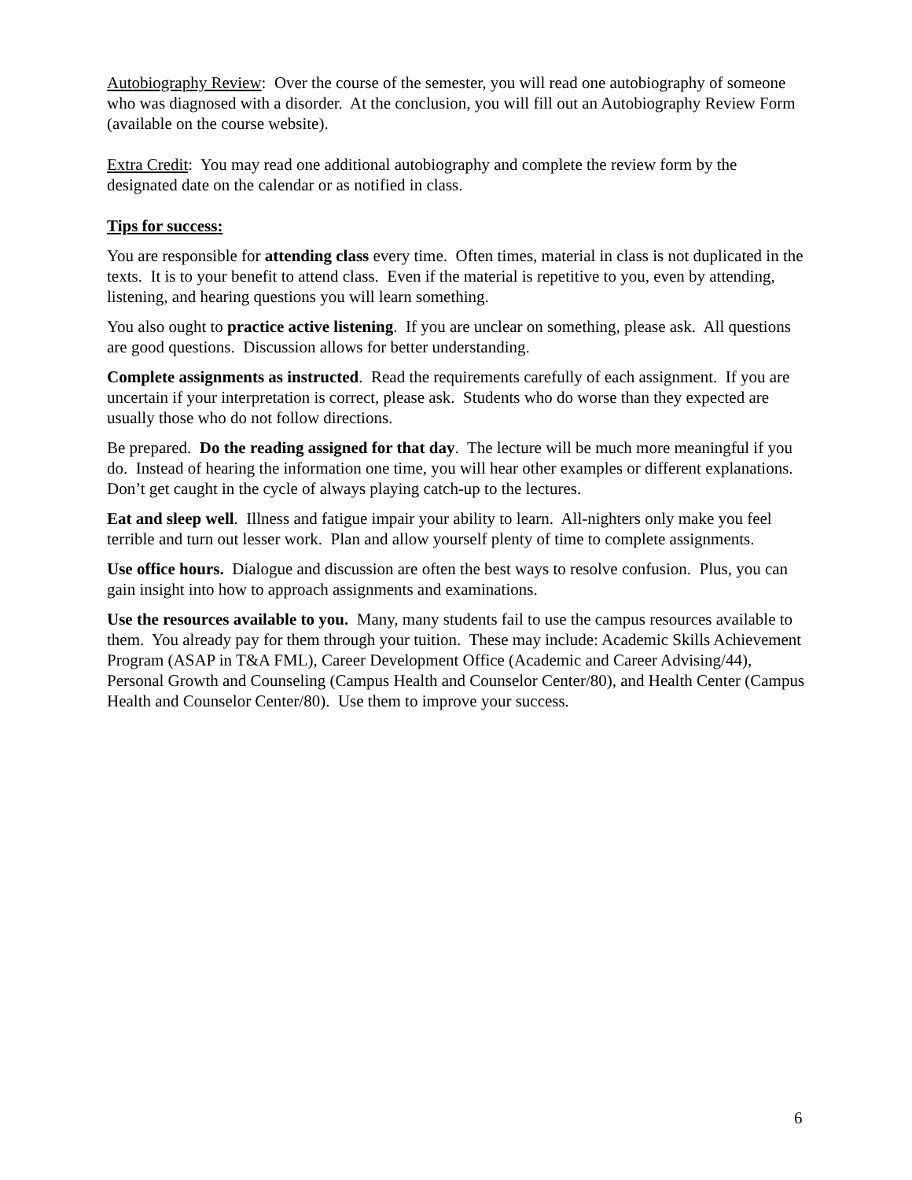Autobiography Review: Over the course of the semester, you will read one autobiography of someone who was diagnosed with a disorder. At the conclusion, you will fill out an Autobiography Review Form (available on the course website).
Extra Credit: You may read one additional autobiography and complete the review form by the designated date on the calendar or as notified in class.
Tips for success:
You are responsible for attending class every time. Often times, material in class is not duplicated in the texts. It is to your benefit to attend class. Even if the material is repetitive to you, even by attending, listening, and hearing questions you will learn something.
You also ought to practice active listening. If you are unclear on something, please ask. All questions are good questions. Discussion allows for better understanding.
Complete assignments as instructed. Read the requirements carefully of each assignment. If you are uncertain if your interpretation is correct, please ask. Students who do worse than they expected are usually those who do not follow directions.
Be prepared. Do the reading assigned for that day. The lecture will be much more meaningful if you do. Instead of hearing the information one time, you will hear other examples or different explanations. Don’t get caught in the cycle of always playing catch-up to the lectures.
Eat and sleep well. Illness and fatigue impair your ability to learn. All-nighters only make you feel terrible and turn out lesser work. Plan and allow yourself plenty of time to complete assignments.
Use office hours. Dialogue and discussion are often the best ways to resolve confusion. Plus, you can gain insight into how to approach assignments and examinations.
Use the resources available to you. Many, many students fail to use the campus resources available to them. You already pay for them through your tuition. These may include: Academic Skills Achievement Program (ASAP in T&A FML), Career Development Office (Academic and Career Advising/44), Personal Growth and Counseling (Campus Health and Counselor Center/80), and Health Center (Campus Health and Counselor Center/80). Use them to improve your success.
6